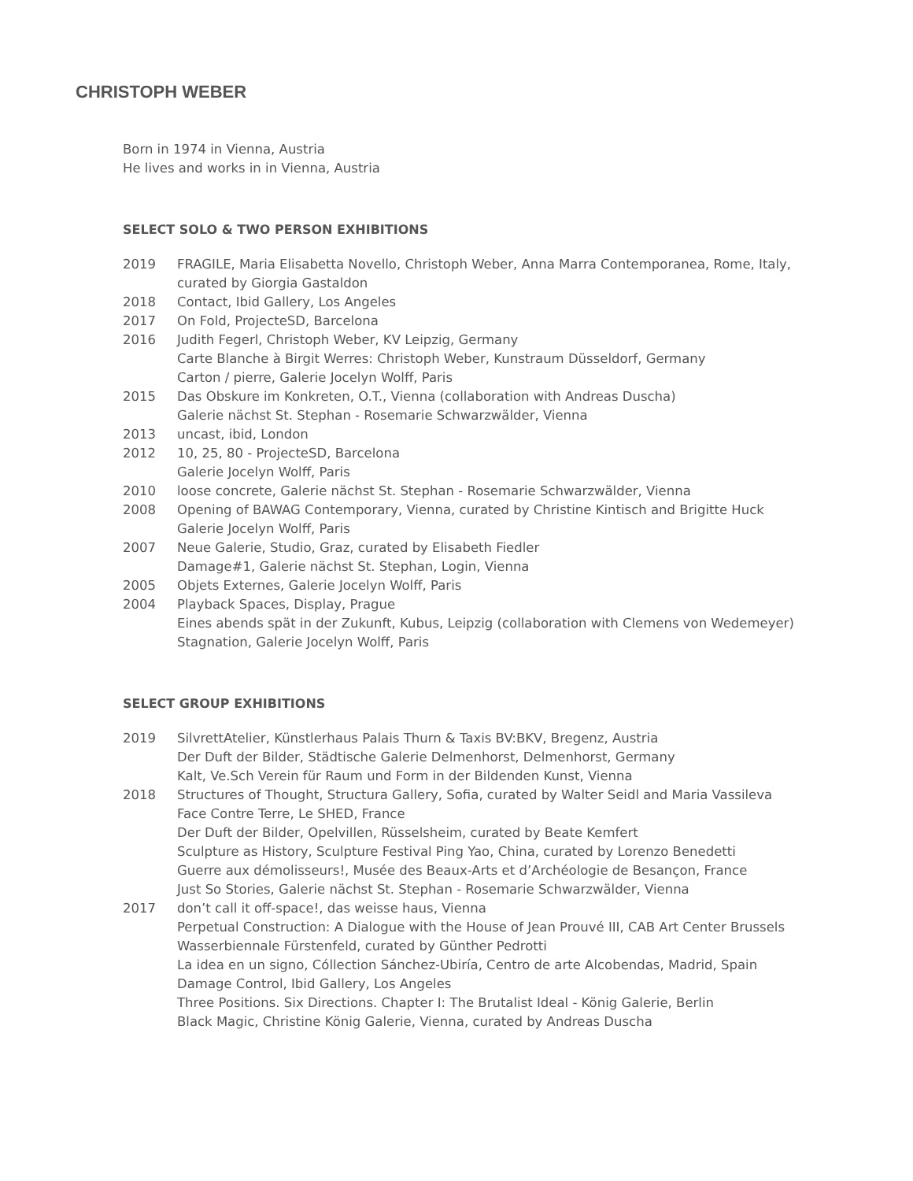CHRISTOPH WEBER
Born in 1974 in Vienna, Austria
He lives and works in in Vienna, Austria
SELECT SOLO & TWO PERSON EXHIBITIONS
| 2019 | FRAGILE, Maria Elisabetta Novello, Christoph Weber, Anna Marra Contemporanea, Rome, Italy, curated by Giorgia Gastaldon |
| 2018 | Contact, Ibid Gallery, Los Angeles |
| 2017 | On Fold, ProjecteSD, Barcelona |
| 2016 | Judith Fegerl, Christoph Weber, KV Leipzig, Germany Carte Blanche à Birgit Werres: Christoph Weber, Kunstraum Düsseldorf, Germany Carton / pierre, Galerie Jocelyn Wolff, Paris |
| 2015 | Das Obskure im Konkreten, O.T., Vienna (collaboration with Andreas Duscha) Galerie nächst St. Stephan - Rosemarie Schwarzwälder, Vienna |
| 2013 | uncast, ibid, London |
| 2012 | 10, 25, 80 - ProjecteSD, Barcelona Galerie Jocelyn Wolff, Paris |
| 2010 | loose concrete, Galerie nächst St. Stephan - Rosemarie Schwarzwälder, Vienna |
| 2008 | Opening of BAWAG Contemporary, Vienna, curated by Christine Kintisch and Brigitte Huck Galerie Jocelyn Wolff, Paris |
| 2007 | Neue Galerie, Studio, Graz, curated by Elisabeth Fiedler Damage#1, Galerie nächst St. Stephan, Login, Vienna |
| 2005 | Objets Externes, Galerie Jocelyn Wolff, Paris |
| 2004 | Playback Spaces, Display, Prague Eines abends spät in der Zukunft, Kubus, Leipzig (collaboration with Clemens von Wedemeyer) Stagnation, Galerie Jocelyn Wolff, Paris |
SELECT GROUP EXHIBITIONS
| 2019 | SilvrettAtelier, Künstlerhaus Palais Thurn & Taxis BV:BKV, Bregenz, Austria Der Duft der Bilder, Städtische Galerie Delmenhorst, Delmenhorst, Germany Kalt, Ve.Sch Verein für Raum und Form in der Bildenden Kunst, Vienna |
| 2018 | Structures of Thought, Structura Gallery, Sofia, curated by Walter Seidl and Maria Vassileva Face Contre Terre, Le SHED, France Der Duft der Bilder, Opelvillen, Rüsselsheim, curated by Beate Kemfert Sculpture as History, Sculpture Festival Ping Yao, China, curated by Lorenzo Benedetti Guerre aux démolisseurs!, Musée des Beaux-Arts et d’Archéologie de Besançon, France Just So Stories, Galerie nächst St. Stephan - Rosemarie Schwarzwälder, Vienna |
| 2017 | don’t call it off-space!, das weisse haus, Vienna Perpetual Construction: A Dialogue with the House of Jean Prouvé III, CAB Art Center Brussels Wasserbiennale Fürstenfeld, curated by Günther Pedrotti La idea en un signo, Cóllection Sánchez-Ubiría, Centro de arte Alcobendas, Madrid, Spain Damage Control, Ibid Gallery, Los Angeles Three Positions. Six Directions. Chapter I: The Brutalist Ideal - König Galerie, Berlin Black Magic, Christine König Galerie, Vienna, curated by Andreas Duscha |